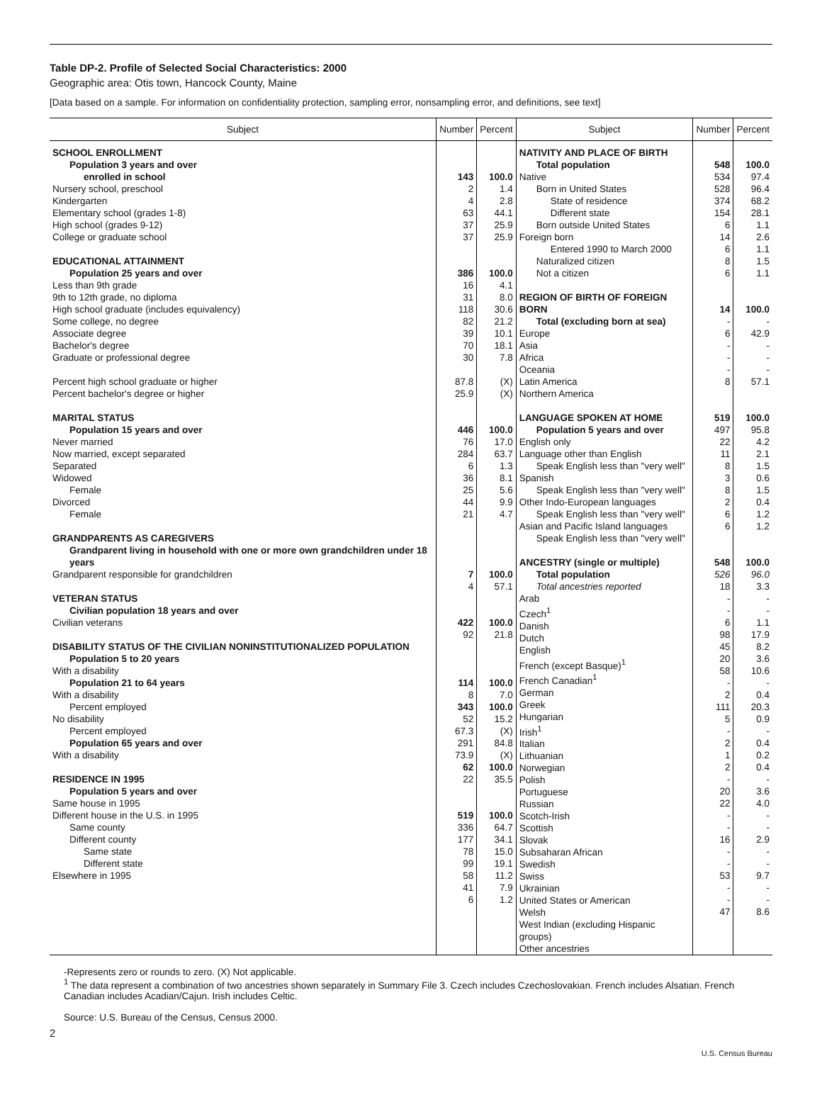Table DP-2. Profile of Selected Social Characteristics: 2000
Geographic area: Otis town, Hancock County, Maine
[Data based on a sample. For information on confidentiality protection, sampling error, nonsampling error, and definitions, see text]
| Subject | Number | Percent | Subject | Number | Percent |
| --- | --- | --- | --- | --- | --- |
| SCHOOL ENROLLMENT Population 3 years and over enrolled in school Nursery school, preschool Kindergarten Elementary school (grades 1-8) High school (grades 9-12) College or graduate school EDUCATIONAL ATTAINMENT Population 25 years and over Less than 9th grade 9th to 12th grade, no diploma High school graduate (includes equivalency) Some college, no degree Associate degree Bachelor's degree Graduate or professional degree Percent high school graduate or higher Percent bachelor's degree or higher MARITAL STATUS Population 15 years and over Never married Now married, except separated Separated Widowed Female Divorced Female GRANDPARENTS AS CAREGIVERS Grandparent living in household with one or more own grandchildren under 18 years Grandparent responsible for grandchildren VETERAN STATUS Civilian population 18 years and over Civilian veterans DISABILITY STATUS OF THE CIVILIAN NONINSTITUTIONALIZED POPULATION Population 5 to 20 years With a disability Population 21 to 64 years With a disability Percent employed No disability Percent employed Population 65 years and over With a disability RESIDENCE IN 1995 Population 5 years and over Same house in 1995 Different house in the U.S. in 1995 Same county Different county Same state Different state Elsewhere in 1995 | 143 2 4 63 37 37 386 16 31 118 82 39 70 30 87.8 25.9 446 76 284 6 36 25 44 21 7 4 422 92 114 8 343 52 67.3 291 73.9 62 22 519 336 177 78 99 58 41 6 | 100.0 1.4 2.8 44.1 25.9 25.9 100.0 4.1 8.0 30.6 21.2 10.1 18.1 7.8 (X) (X) 100.0 17.0 63.7 1.3 8.1 5.6 9.9 4.7 100.0 57.1 100.0 21.8 100.0 7.0 100.0 15.2 (X) 84.8 (X) 100.0 35.5 100.0 64.7 34.1 15.0 19.1 11.2 7.9 1.2 | NATIVITY AND PLACE OF BIRTH Total population Native Born in United States State of residence Different state Born outside United States Foreign born Entered 1990 to March 2000 Naturalized citizen Not a citizen REGION OF BIRTH OF FOREIGN BORN Total (excluding born at sea) Europe Asia Africa Oceania Latin America Northern America LANGUAGE SPOKEN AT HOME Population 5 years and over English only Language other than English Speak English less than "very well" Spanish Speak English less than "very well" Other Indo-European languages Speak English less than "very well" Asian and Pacific Island languages Speak English less than "very well" ANCESTRY (single or multiple) Total population Total ancestries reported Arab Czech<sup>1</sup> Danish Dutch English French (except Basque)<sup>1</sup> French Canadian<sup>1</sup> German Greek Hungarian Irish<sup>1</sup> Italian Lithuanian Norwegian Polish Portuguese Russian Scotch-Irish Scottish Slovak Subsaharan African Swedish Swiss Ukrainian United States or American Welsh West Indian (excluding Hispanic groups) Other ancestries | 548 534 528 374 154 6 14 6 8 6 14 - 6 - - - 8 519 497 22 11 8 3 8 2 6 6 548 526 18 - - 6 98 45 20 58 - 2 111 5 - 2 1 2 - 20 22 - - 16 - - 53 - - 47 | 100.0 97.4 96.4 68.2 28.1 1.1 2.6 1.1 1.5 1.1 100.0 - 42.9 - - - 57.1 100.0 95.8 4.2 2.1 1.5 0.6 1.5 0.4 1.2 1.2 100.0 96.0 3.3 - - 1.1 17.9 8.2 3.6 10.6 - 0.4 20.3 0.9 - 0.4 0.2 0.4 - 3.6 4.0 - - 2.9 - - 9.7 - - 8.6 |
-Represents zero or rounds to zero. (X) Not applicable.
<sup>1</sup> The data represent a combination of two ancestries shown separately in Summary File 3. Czech includes Czechoslovakian. French includes Alsatian. French Canadian includes Acadian/Cajun. Irish includes Celtic.
Source: U.S. Bureau of the Census, Census 2000.
2
U.S. Census Bureau